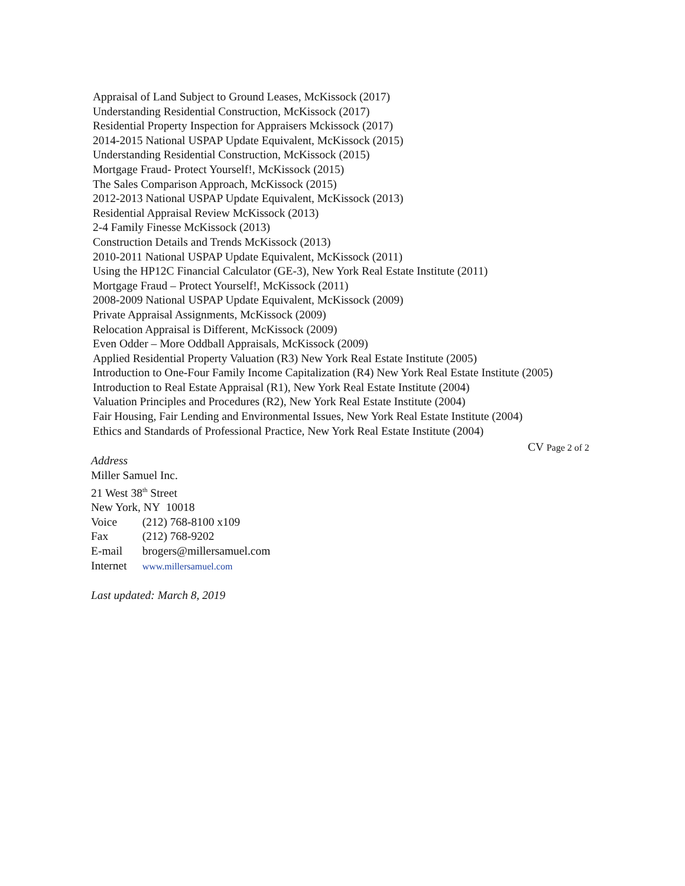Appraisal of Land Subject to Ground Leases, McKissock (2017)
Understanding Residential Construction, McKissock (2017)
Residential Property Inspection for Appraisers Mckissock (2017)
2014-2015 National USPAP Update Equivalent, McKissock (2015)
Understanding Residential Construction, McKissock (2015)
Mortgage Fraud- Protect Yourself!, McKissock (2015)
The Sales Comparison Approach, McKissock (2015)
2012-2013 National USPAP Update Equivalent, McKissock (2013)
Residential Appraisal Review McKissock (2013)
2-4 Family Finesse McKissock (2013)
Construction Details and Trends McKissock (2013)
2010-2011 National USPAP Update Equivalent, McKissock (2011)
Using the HP12C Financial Calculator (GE-3), New York Real Estate Institute (2011)
Mortgage Fraud – Protect Yourself!, McKissock (2011)
2008-2009 National USPAP Update Equivalent, McKissock (2009)
Private Appraisal Assignments, McKissock (2009)
Relocation Appraisal is Different, McKissock (2009)
Even Odder – More Oddball Appraisals, McKissock (2009)
Applied Residential Property Valuation (R3) New York Real Estate Institute (2005)
Introduction to One-Four Family Income Capitalization (R4) New York Real Estate Institute (2005)
Introduction to Real Estate Appraisal (R1), New York Real Estate Institute (2004)
Valuation Principles and Procedures (R2), New York Real Estate Institute (2004)
Fair Housing, Fair Lending and Environmental Issues, New York Real Estate Institute (2004)
Ethics and Standards of Professional Practice, New York Real Estate Institute (2004)
CV Page 2 of 2
Address
Miller Samuel Inc.
21 West 38<sup>th</sup> Street
New York, NY 10018
| Voice | (212) 768-8100 x109 |
| Fax | (212) 768-9202 |
| E-mail | brogers@millersamuel.com |
| Internet | www.millersamuel.com |
Last updated: March 8, 2019